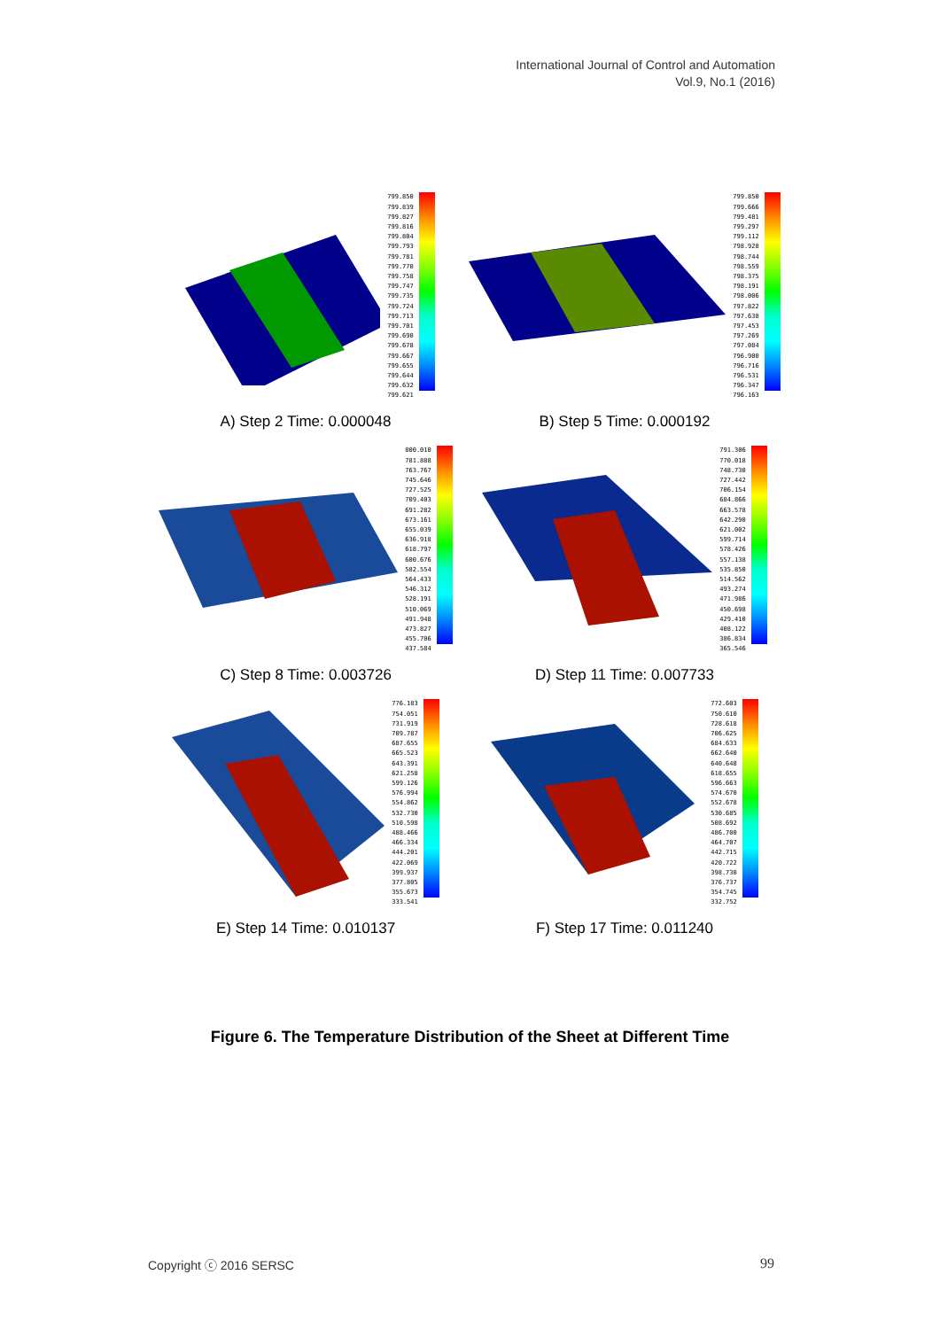International Journal of Control and Automation
Vol.9, No.1 (2016)
799.850
799.839
799.827
799.816
799.804
799.793
799.781
799.770
799.758
799.747
799.735
799.724
799.713
799.701
799.690
799.678
799.667
799.655
799.644
799.632
799.621
A) Step 2 Time: 0.000048
799.850
799.666
799.481
799.297
799.112
798.928
798.744
798.559
798.375
798.191
798.006
797.822
797.638
797.453
797.269
797.084
796.900
796.716
796.531
796.347
796.163
B) Step 5 Time: 0.000192
800.010
781.888
763.767
745.646
727.525
709.403
691.282
673.161
655.039
636.918
618.797
600.676
582.554
564.433
546.312
528.191
510.069
491.948
473.827
455.706
437.584
C) Step 8 Time: 0.003726
791.306
770.018
748.730
727.442
706.154
684.866
663.578
642.290
621.002
599.714
578.426
557.138
535.850
514.562
493.274
471.986
450.698
429.410
408.122
386.834
365.546
D) Step 11 Time: 0.007733
776.183
754.051
731.919
709.787
687.655
665.523
643.391
621.258
599.126
576.994
554.862
532.730
510.598
488.466
466.334
444.201
422.069
399.937
377.805
355.673
333.541
E) Step 14 Time: 0.010137
772.603
750.610
728.618
706.625
684.633
662.640
640.648
618.655
596.663
574.670
552.678
530.685
508.692
486.700
464.707
442.715
420.722
398.730
376.737
354.745
332.752
F) Step 17 Time: 0.011240
Figure 6. The Temperature Distribution of the Sheet at Different Time
Copyright ⓒ 2016 SERSC 99